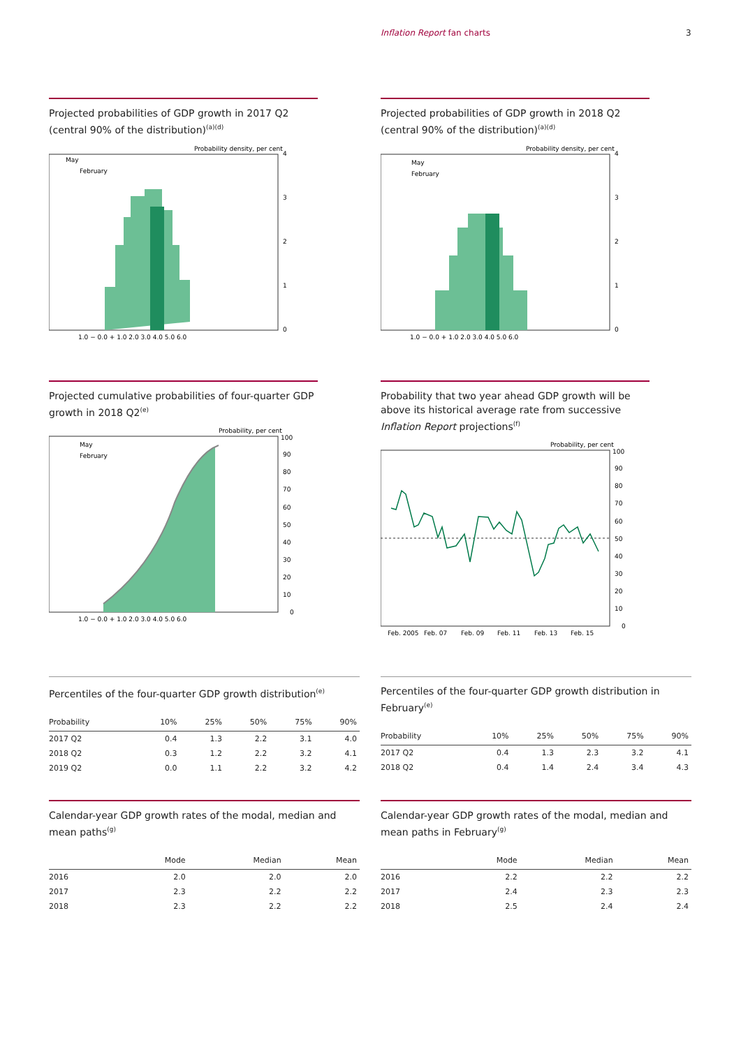Inflation Report fan charts 3
Projected probabilities of GDP growth in 2017 Q2 (central 90% of the distribution)<sup>(a)(d)</sup>
Probability density, per cent
4
3
2
1
0
May
February
1.0 − 0.0 + 1.0 2.0 3.0 4.0 5.0 6.0
Projected probabilities of GDP growth in 2018 Q2 (central 90% of the distribution)<sup>(a)(d)</sup>
Probability density, per cent
4
3
2
1
0
May
February
1.0 − 0.0 + 1.0 2.0 3.0 4.0 5.0 6.0
Projected cumulative probabilities of four-quarter GDP growth in 2018 Q2<sup>(e)</sup>
Probability, per cent
100
90
80
70
60
50
40
30
20
10
0
May
February
1.0 − 0.0 + 1.0 2.0 3.0 4.0 5.0 6.0
Probability that two year ahead GDP growth will be above its historical average rate from successive Inflation Report projections<sup>(f)</sup>
Probability, per cent
100
90
80
70
60
50
40
30
20
10
0
Feb. 2005
Feb. 07
Feb. 09
Feb. 11
Feb. 13
Feb. 15
Percentiles of the four-quarter GDP growth distribution<sup>(e)</sup>
| Probability | 10% | 25% | 50% | 75% | 90% |
| --- | --- | --- | --- | --- | --- |
| 2017 Q2 | 0.4 | 1.3 | 2.2 | 3.1 | 4.0 |
| 2018 Q2 | 0.3 | 1.2 | 2.2 | 3.2 | 4.1 |
| 2019 Q2 | 0.0 | 1.1 | 2.2 | 3.2 | 4.2 |
Percentiles of the four-quarter GDP growth distribution in February<sup>(e)</sup>
| Probability | 10% | 25% | 50% | 75% | 90% |
| --- | --- | --- | --- | --- | --- |
| 2017 Q2 | 0.4 | 1.3 | 2.3 | 3.2 | 4.1 |
| 2018 Q2 | 0.4 | 1.4 | 2.4 | 3.4 | 4.3 |
Calendar-year GDP growth rates of the modal, median and mean paths<sup>(g)</sup>
| | Mode | Median | Mean |
| --- | --- | --- | --- |
| 2016 | 2.0 | 2.0 | 2.0 |
| 2017 | 2.3 | 2.2 | 2.2 |
| 2018 | 2.3 | 2.2 | 2.2 |
Calendar-year GDP growth rates of the modal, median and mean paths in February<sup>(g)</sup>
| | Mode | Median | Mean |
| --- | --- | --- | --- |
| 2016 | 2.2 | 2.2 | 2.2 |
| 2017 | 2.4 | 2.3 | 2.3 |
| 2018 | 2.5 | 2.4 | 2.4 |